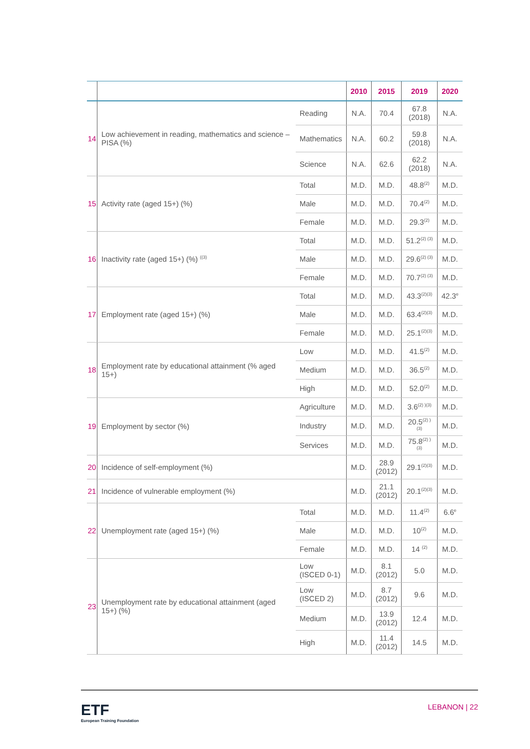| | | | 2010 | 2015 | 2019 | 2020 |
| --- | --- | --- | --- | --- | --- | --- |
| 14 | Low achievement in reading, mathematics and science – PISA (%) | Reading | N.A. | 70.4 | 67.8 (2018) | N.A. |
| | | Mathematics | N.A. | 60.2 | 59.8 (2018) | N.A. |
| | | Science | N.A. | 62.6 | 62.2 (2018) | N.A. |
| 15 | Activity rate (aged 15+) (%) | Total | M.D. | M.D. | 48.8<sup>(2)</sup> | M.D. |
| | | Male | M.D. | M.D. | 70.4<sup>(2)</sup> | M.D. |
| | | Female | M.D. | M.D. | 29.3<sup>(2)</sup> | M.D. |
| 16 | Inactivity rate (aged 15+) (%) <sup>((3)</sup> | Total | M.D. | M.D. | 51.2<sup>(2) (3)</sup> | M.D. |
| | | Male | M.D. | M.D. | 29.6<sup>(2) (3)</sup> | M.D. |
| | | Female | M.D. | M.D. | 70.7<sup>(2) (3)</sup> | M.D. |
| 17 | Employment rate (aged 15+) (%) | Total | M.D. | M.D. | 43.3<sup>(2)(3)</sup> | 42.3<sup>e</sup> |
| | | Male | M.D. | M.D. | 63.4<sup>(2)(3)</sup> | M.D. |
| | | Female | M.D. | M.D. | 25.1<sup>(2)(3)</sup> | M.D. |
| 18 | Employment rate by educational attainment (% aged 15+) | Low | M.D. | M.D. | 41.5<sup>(2)</sup> | M.D. |
| | | Medium | M.D. | M.D. | 36.5<sup>(2)</sup> | M.D. |
| | | High | M.D. | M.D. | 52.0<sup>(2)</sup> | M.D. |
| 19 | Employment by sector (%) | Agriculture | M.D. | M.D. | 3.6<sup>(2) )(3)</sup> | M.D. |
| | | Industry | M.D. | M.D. | 20.5<sup>(2) )(3)</sup> | M.D. |
| | | Services | M.D. | M.D. | 75.8<sup>(2) )(3)</sup> | M.D. |
| 20 | Incidence of self-employment (%) | | M.D. | 28.9 (2012) | 29.1<sup>(2)(3)</sup> | M.D. |
| 21 | Incidence of vulnerable employment (%) | | M.D. | 21.1 (2012) | 20.1<sup>(2)(3)</sup> | M.D. |
| 22 | Unemployment rate (aged 15+) (%) | Total | M.D. | M.D. | 11.4<sup>(2)</sup> | 6.6<sup>e</sup> |
| | | Male | M.D. | M.D. | 10<sup>(2)</sup> | M.D. |
| | | Female | M.D. | M.D. | 14 <sup>(2)</sup> | M.D. |
| 23 | Unemployment rate by educational attainment (aged 15+) (%) | Low (ISCED 0-1) | M.D. | 8.1 (2012) | 5.0 | M.D. |
| | | Low (ISCED 2) | M.D. | 8.7 (2012) | 9.6 | M.D. |
| | | Medium | M.D. | 13.9 (2012) | 12.4 | M.D. |
| | | High | M.D. | 11.4 (2012) | 14.5 | M.D. |
ETF
European Training Foundation
LEBANON | 22